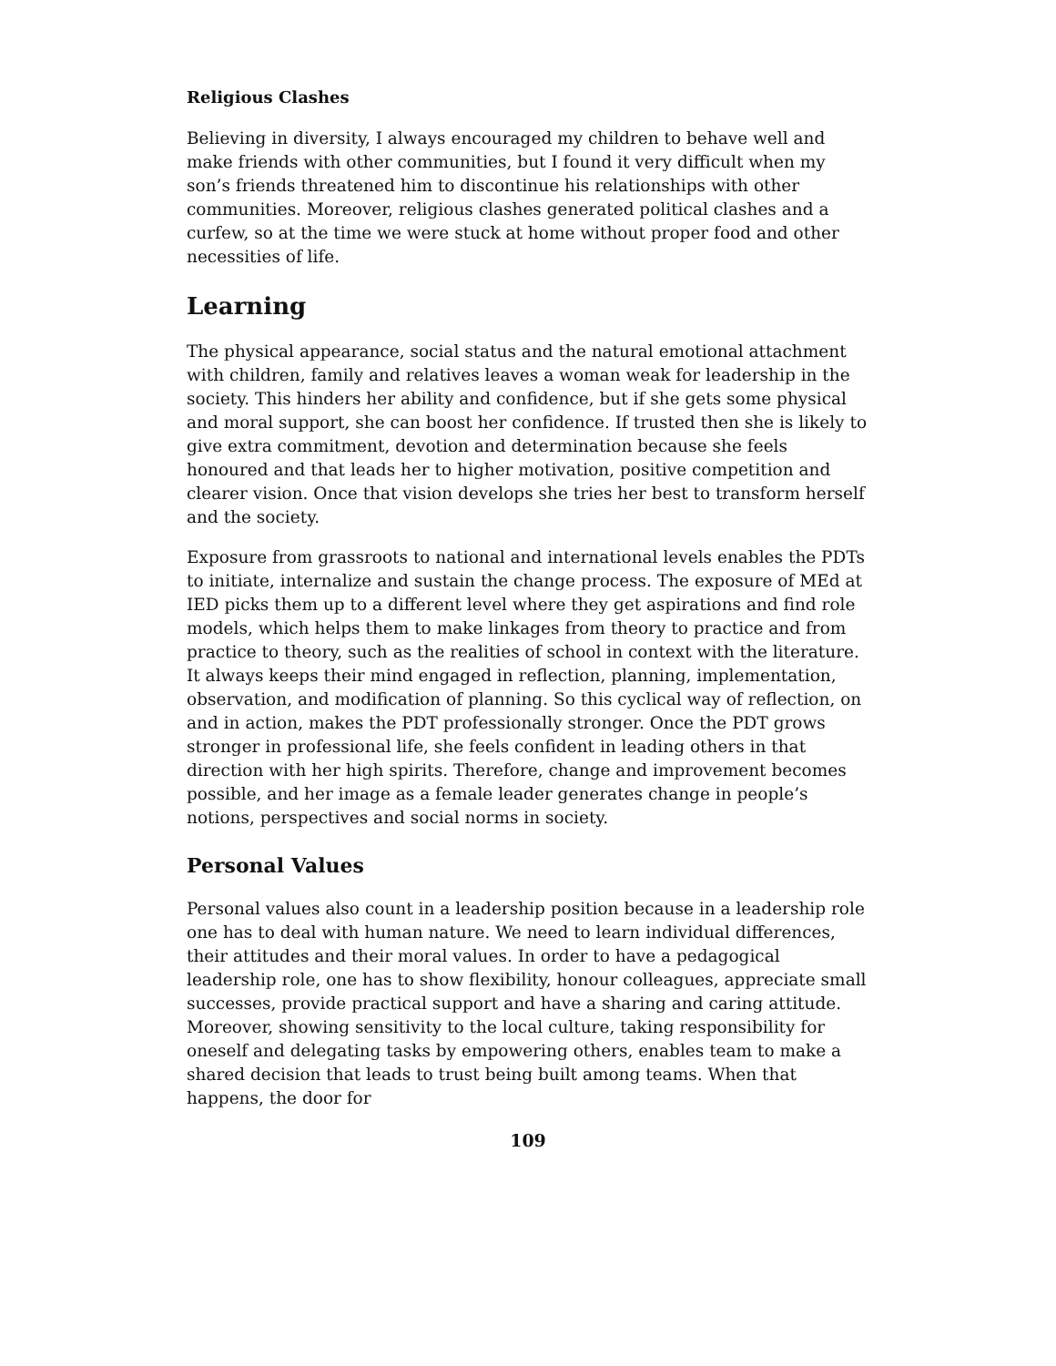Religious Clashes
Believing in diversity, I always encouraged my children to behave well and make friends with other communities, but I found it very difficult when my son’s friends threatened him to discontinue his relationships with other communities. Moreover, religious clashes generated political clashes and a curfew, so at the time we were stuck at home without proper food and other necessities of life.
Learning
The physical appearance, social status and the natural emotional attachment with children, family and relatives leaves a woman weak for leadership in the society. This hinders her ability and confidence, but if she gets some physical and moral support, she can boost her confidence. If trusted then she is likely to give extra commitment, devotion and determination because she feels honoured and that leads her to higher motivation, positive competition and clearer vision. Once that vision develops she tries her best to transform herself and the society.
Exposure from grassroots to national and international levels enables the PDTs to initiate, internalize and sustain the change process. The exposure of MEd at IED picks them up to a different level where they get aspirations and find role models, which helps them to make linkages from theory to practice and from practice to theory, such as the realities of school in context with the literature. It always keeps their mind engaged in reflection, planning, implementation, observation, and modification of planning. So this cyclical way of reflection, on and in action, makes the PDT professionally stronger. Once the PDT grows stronger in professional life, she feels confident in leading others in that direction with her high spirits. Therefore, change and improvement becomes possible, and her image as a female leader generates change in people’s notions, perspectives and social norms in society.
Personal Values
Personal values also count in a leadership position because in a leadership role one has to deal with human nature. We need to learn individual differences, their attitudes and their moral values. In order to have a pedagogical leadership role, one has to show flexibility, honour colleagues, appreciate small successes, provide practical support and have a sharing and caring attitude. Moreover, showing sensitivity to the local culture, taking responsibility for oneself and delegating tasks by empowering others, enables team to make a shared decision that leads to trust being built among teams. When that happens, the door for
109